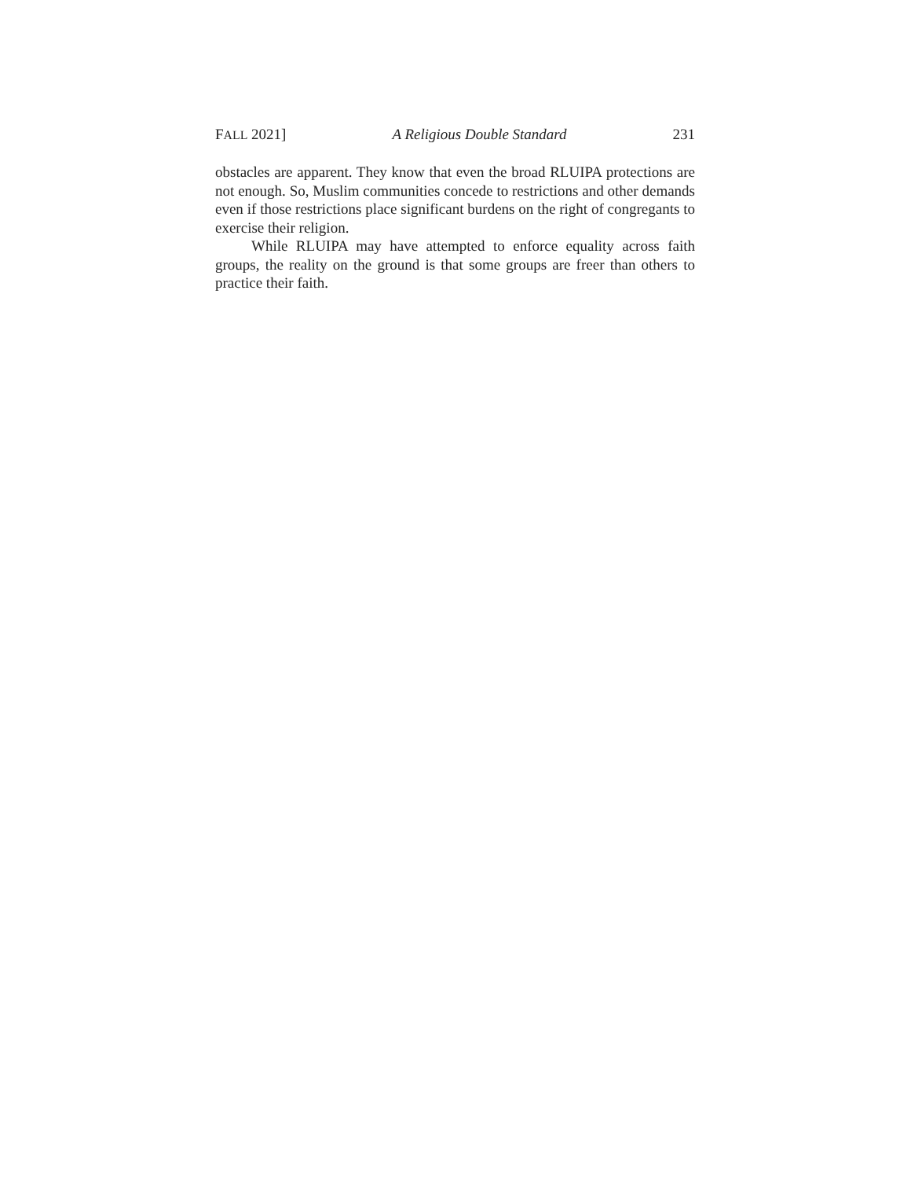FALL 2021] A Religious Double Standard 231
obstacles are apparent. They know that even the broad RLUIPA protections are not enough. So, Muslim communities concede to restrictions and other demands even if those restrictions place significant burdens on the right of congregants to exercise their religion.
While RLUIPA may have attempted to enforce equality across faith groups, the reality on the ground is that some groups are freer than others to practice their faith.